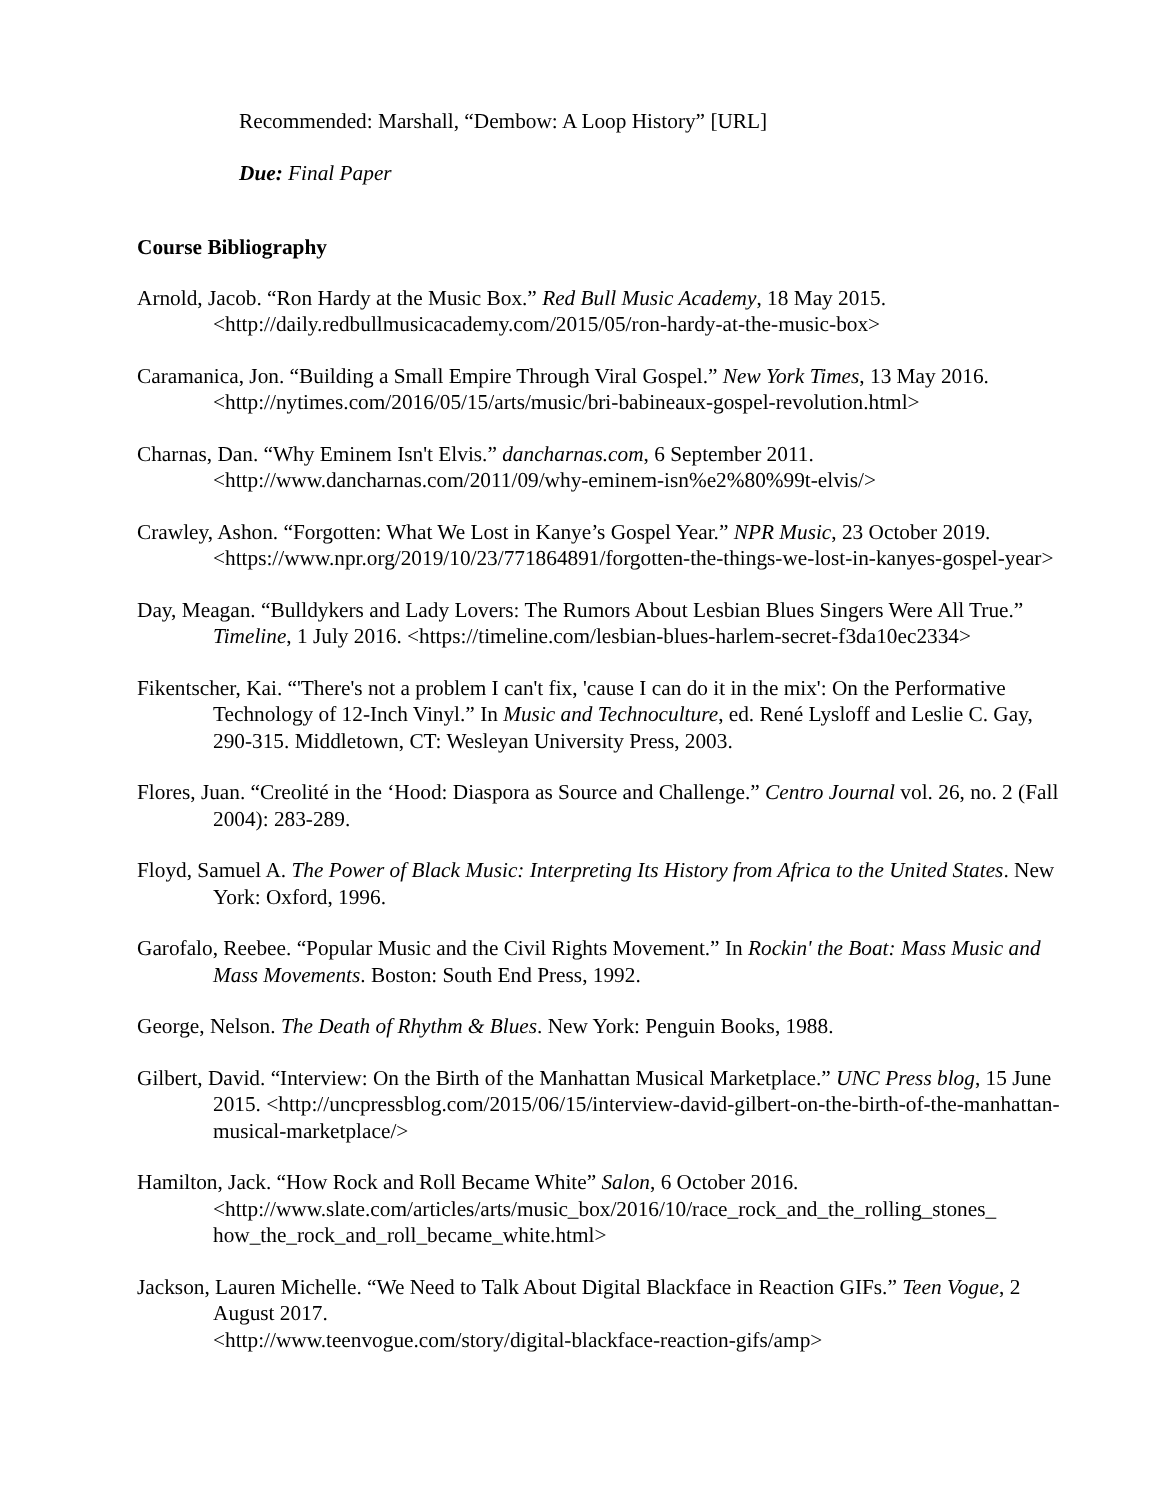Recommended: Marshall, “Dembow: A Loop History” [URL]
Due: Final Paper
Course Bibliography
Arnold, Jacob. “Ron Hardy at the Music Box.” Red Bull Music Academy, 18 May 2015.
<http://daily.redbullmusicacademy.com/2015/05/ron-hardy-at-the-music-box>
Caramanica, Jon. “Building a Small Empire Through Viral Gospel.” New York Times, 13 May 2016. <http://nytimes.com/2016/05/15/arts/music/bri-babineaux-gospel-revolution.html>
Charnas, Dan. “Why Eminem Isn't Elvis.” dancharnas.com, 6 September 2011.
<http://www.dancharnas.com/2011/09/why-eminem-isn%e2%80%99t-elvis/>
Crawley, Ashon. “Forgotten: What We Lost in Kanye’s Gospel Year.” NPR Music, 23 October 2019. <https://www.npr.org/2019/10/23/771864891/forgotten-the-things-we-lost-in-kanyes-gospel-year>
Day, Meagan. “Bulldykers and Lady Lovers: The Rumors About Lesbian Blues Singers Were All True.” Timeline, 1 July 2016. <https://timeline.com/lesbian-blues-harlem-secret-f3da10ec2334>
Fikentscher, Kai. “'There's not a problem I can't fix, 'cause I can do it in the mix': On the Performative Technology of 12-Inch Vinyl.” In Music and Technoculture, ed. René Lysloff and Leslie C. Gay, 290-315. Middletown, CT: Wesleyan University Press, 2003.
Flores, Juan. “Creolité in the ‘Hood: Diaspora as Source and Challenge.” Centro Journal vol. 26, no. 2 (Fall 2004): 283-289.
Floyd, Samuel A. The Power of Black Music: Interpreting Its History from Africa to the United States. New York: Oxford, 1996.
Garofalo, Reebee. “Popular Music and the Civil Rights Movement.” In Rockin' the Boat: Mass Music and Mass Movements. Boston: South End Press, 1992.
George, Nelson. The Death of Rhythm & Blues. New York: Penguin Books, 1988.
Gilbert, David. “Interview: On the Birth of the Manhattan Musical Marketplace.” UNC Press blog, 15 June 2015. <http://uncpressblog.com/2015/06/15/interview-david-gilbert-on-the-birth-of-the-manhattan-musical-marketplace/>
Hamilton, Jack. “How Rock and Roll Became White” Salon, 6 October 2016.
<http://www.slate.com/articles/arts/music_box/2016/10/race_rock_and_the_rolling_stones_ how_the_rock_and_roll_became_white.html>
Jackson, Lauren Michelle. “We Need to Talk About Digital Blackface in Reaction GIFs.” Teen Vogue, 2 August 2017.
<http://www.teenvogue.com/story/digital-blackface-reaction-gifs/amp>